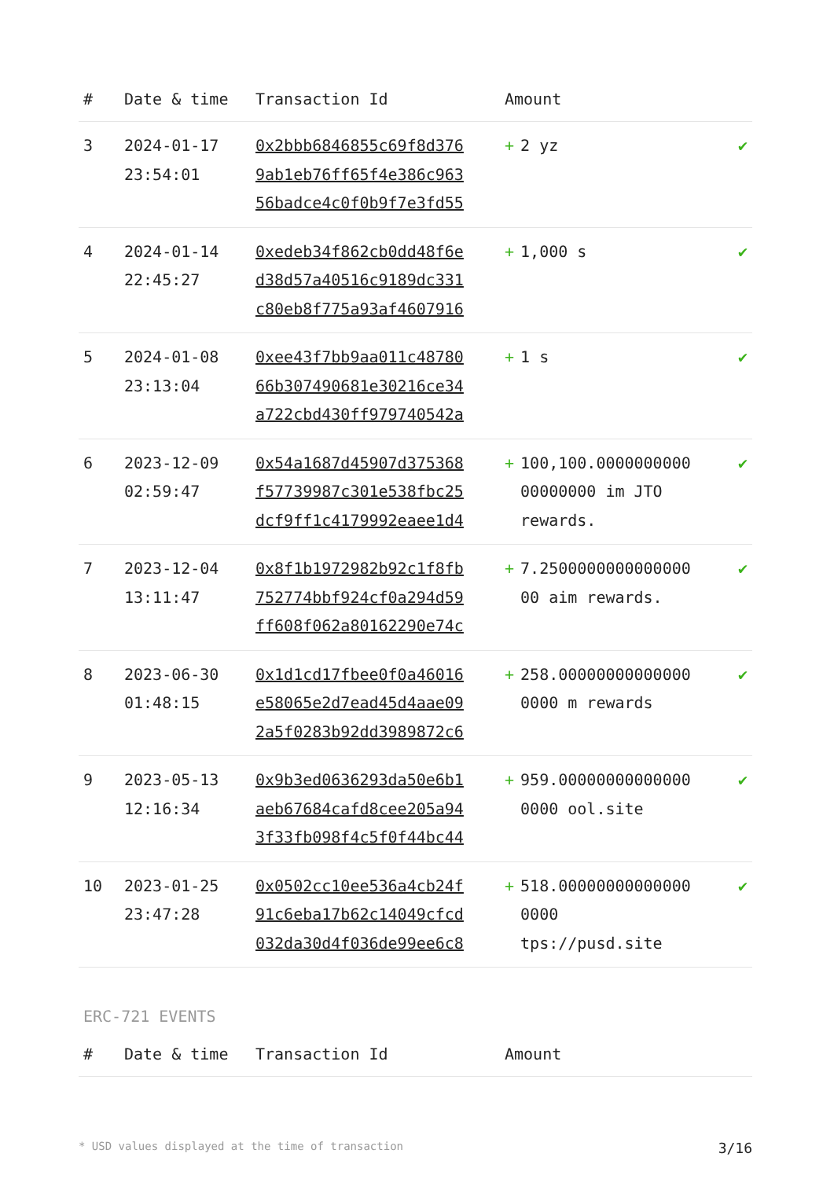| # | Date & time | Transaction Id | Amount | |
| --- | --- | --- | --- | --- |
| 3 | 2024-01-17 23:54:01 | 0x2bbb6846855c69f8d376 9ab1eb76ff65f4e386c963 56badce4c0f0b9f7e3fd55 | + 2 yz | ✔ |
| 4 | 2024-01-14 22:45:27 | 0xedeb34f862cb0dd48f6e d38d57a40516c9189dc331 c80eb8f775a93af4607916 | + 1,000 s | ✔ |
| 5 | 2024-01-08 23:13:04 | 0xee43f7bb9aa011c48780 66b307490681e30216ce34 a722cbd430ff979740542a | + 1 s | ✔ |
| 6 | 2023-12-09 02:59:47 | 0x54a1687d45907d375368 f57739987c301e538fbc25 dcf9ff1c4179992eaee1d4 | + 100,100.0000000000 00000000 im JTO rewards. | ✔ |
| 7 | 2023-12-04 13:11:47 | 0x8f1b1972982b92c1f8fb 752774bbf924cf0a294d59 ff608f062a80162290e74c | + 7.2500000000000000 00 aim rewards. | ✔ |
| 8 | 2023-06-30 01:48:15 | 0x1d1cd17fbee0f0a46016 e58065e2d7ead45d4aae09 2a5f0283b92dd3989872c6 | + 258.00000000000000 0000 m rewards | ✔ |
| 9 | 2023-05-13 12:16:34 | 0x9b3ed0636293da50e6b1 aeb67684cafd8cee205a94 3f33fb098f4c5f0f44bc44 | + 959.00000000000000 0000 ool.site | ✔ |
| 10 | 2023-01-25 23:47:28 | 0x0502cc10ee536a4cb24f 91c6eba17b62c14049cfcd 032da30d4f036de99ee6c8 | + 518.00000000000000 0000 tps://pusd.site | ✔ |
ERC-721 EVENTS
| # | Date & time | Transaction Id | Amount | |
| --- | --- | --- | --- | --- |
* USD values displayed at the time of transaction 3/16